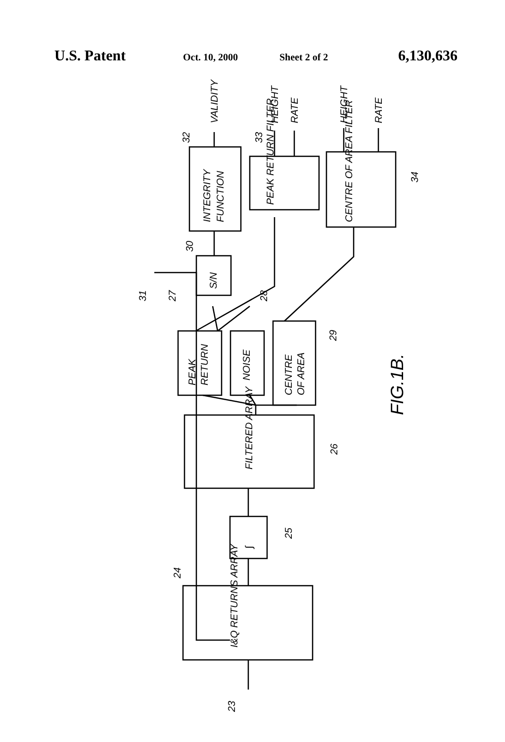U.S. Patent Oct. 10, 2000 Sheet 2 of 2 6,130,636
I&Q RETURNS ARRAY
∫
FILTERED ARRAY
PEAK
RETURN
NOISE
CENTRE
OF AREA
S/N
INTEGRITY
FUNCTION
PEAK RETURN FILTER
CENTRE OF AREA FILTER
VALIDITY
HEIGHT
RATE
HEIGHT
RATE
23
24
25
26
27
28
29
30
31
32
33
34
FIG.1B.